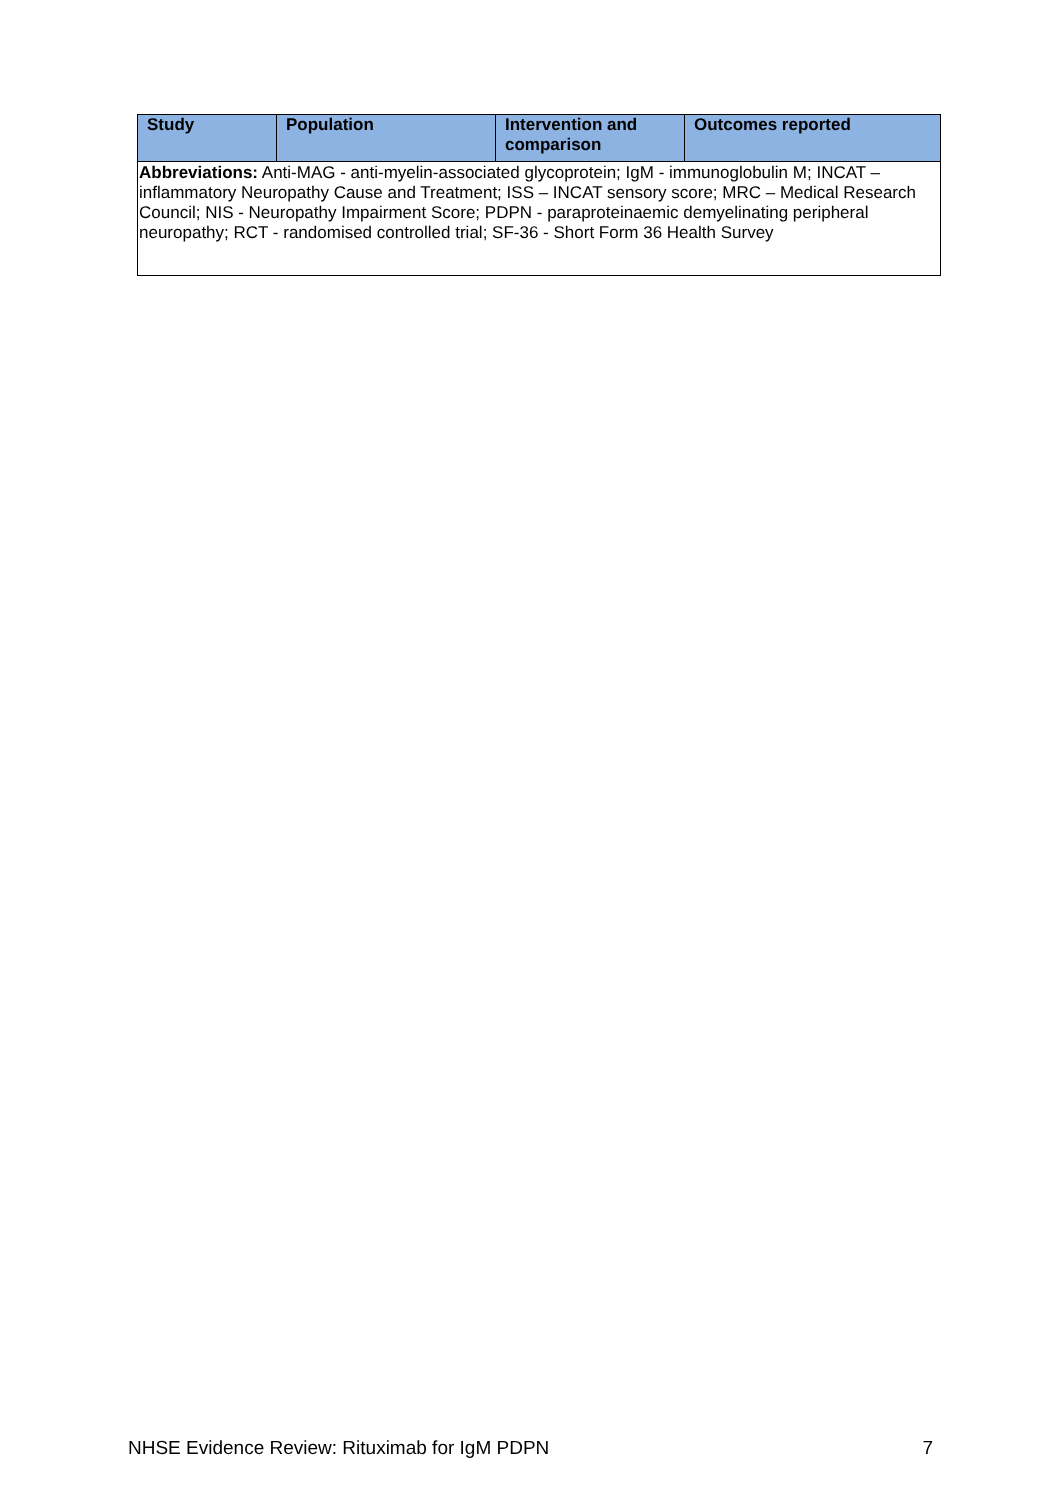| Study | Population | Intervention and comparison | Outcomes reported |
| --- | --- | --- | --- |
| Abbreviations: Anti-MAG - anti-myelin-associated glycoprotein; IgM - immunoglobulin M; INCAT – inflammatory Neuropathy Cause and Treatment; ISS – INCAT sensory score; MRC – Medical Research Council; NIS - Neuropathy Impairment Score; PDPN - paraproteinaemic demyelinating peripheral neuropathy; RCT - randomised controlled trial; SF-36 - Short Form 36 Health Survey | | | |
NHSE Evidence Review: Rituximab for IgM PDPN 7